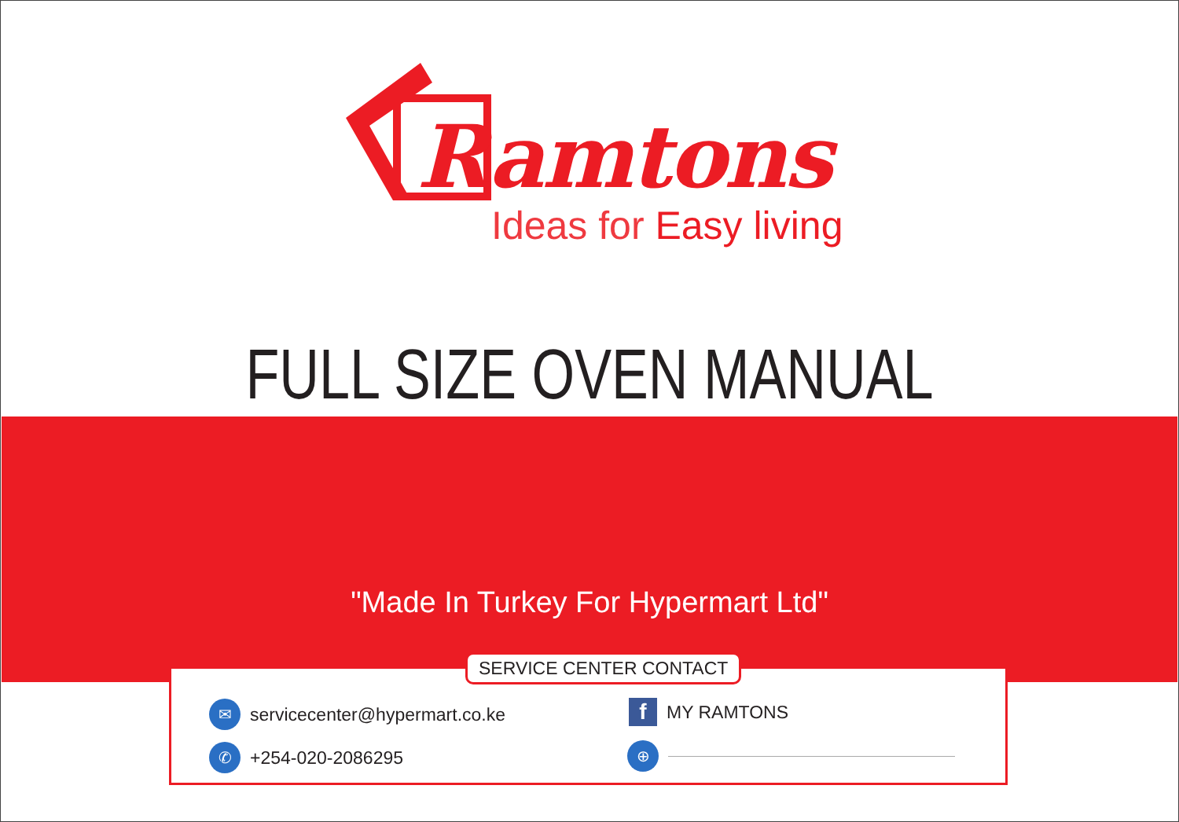Ramtons
Ideas for Easy living
FULL SIZE OVEN MANUAL
"Made In Turkey For Hypermart Ltd"
SERVICE CENTER CONTACT
✉
servicecenter@hypermart.co.ke
✆
+254-020-2086295
f
MY RAMTONS
⊕